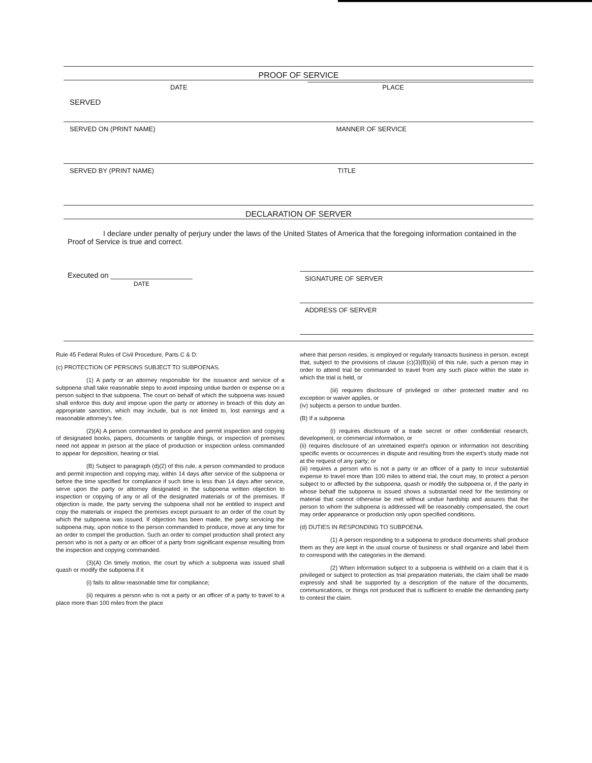PROOF OF SERVICE
DATE PLACE
SERVED
SERVED ON (PRINT NAME) MANNER OF SERVICE
SERVED BY (PRINT NAME) TITLE
DECLARATION OF SERVER
I declare under penalty of perjury under the laws of the United States of America that the foregoing information contained in the Proof of Service is true and correct.
Executed on ____________________
DATE
SIGNATURE OF SERVER
ADDRESS OF SERVER
Rule 45 Federal Rules of Civil Procedure, Parts C & D:
(c) PROTECTION OF PERSONS SUBJECT TO SUBPOENAS.
(1) A party or an attorney responsible for the issuance and service of a subpoena shall take reasonable steps to avoid imposing undue burden or expense on a person subject to that subpoena. The court on behalf of which the subpoena was issued shall enforce this duty and impose upon the party or attorney in breach of this duty an appropriate sanction, which may include, but is not limited to, lost earnings and a reasonable attorney's fee.
(2)(A) A person commanded to produce and permit inspection and copying of designated books, papers, documents or tangible things, or inspection of premises need not appear in person at the place of production or inspection unless commanded to appear for deposition, hearing or trial.
(B) Subject to paragraph (d)(2) of this rule, a person commanded to produce and permit inspection and copying may, within 14 days after service of the subpoena or before the time specified for compliance if such time is less than 14 days after service, serve upon the party or attorney designated in the subpoena written objection to inspection or copying of any or all of the designated materials or of the premises. If objection is made, the party serving the subpoena shall not be entitled to inspect and copy the materials or inspect the premises except pursuant to an order of the court by which the subpoena was issued. If objection has been made, the party servicing the subpoena may, upon notice to the person commanded to produce, move at any time for an order to compel the production. Such an order to compel production shall protect any person who is not a party or an officer of a party from significant expense resulting from the inspection and copying commanded.
(3)(A) On timely motion, the court by which a subpoena was issued shall quash or modify the subpoena if it
(i) fails to allow reasonable time for compliance;
(ii) requires a person who is not a party or an officer of a party to travel to a place more than 100 miles from the place
where that person resides, is employed or regularly transacts business in person, except that, subject to the provisions of clause (c)(3)(B)(iii) of this rule, such a person may in order to attend trial be commanded to travel from any such place within the state in which the trial is held, or
(iii) requires disclosure of privileged or other protected matter and no exception or waiver applies, or
(iv) subjects a person to undue burden.
(B) If a subpoena
(i) requires disclosure of a trade secret or other confidential research, development, or commercial information, or
(ii) requires disclosure of an unretained expert's opinion or information not describing specific events or occurrences in dispute and resulting from the expert's study made not at the request of any party; or
(iii) requires a person who is not a party or an officer of a party to incur substantial expense to travel more than 100 miles to attend trial, the court may, to protect a person subject to or affected by the subpoena, quash or modify the subpoena or, if the party in whose behalf the subpoena is issued shows a substantial need for the testimony or material that cannot otherwise be met without undue hardship and assures that the person to whom the subpoena is addressed will be reasonably compensated, the court may order appearance or production only upon specified conditions.
(d) DUTIES IN RESPONDING TO SUBPOENA.
(1) A person responding to a subpoena to produce documents shall produce them as they are kept in the usual course of business or shall organize and label them to correspond with the categories in the demand.
(2) When information subject to a subpoena is withheld on a claim that it is privileged or subject to protection as trial preparation materials, the claim shall be made expressly and shall be supported by a description of the nature of the documents, communications, or things not produced that is sufficient to enable the demanding party to contest the claim.